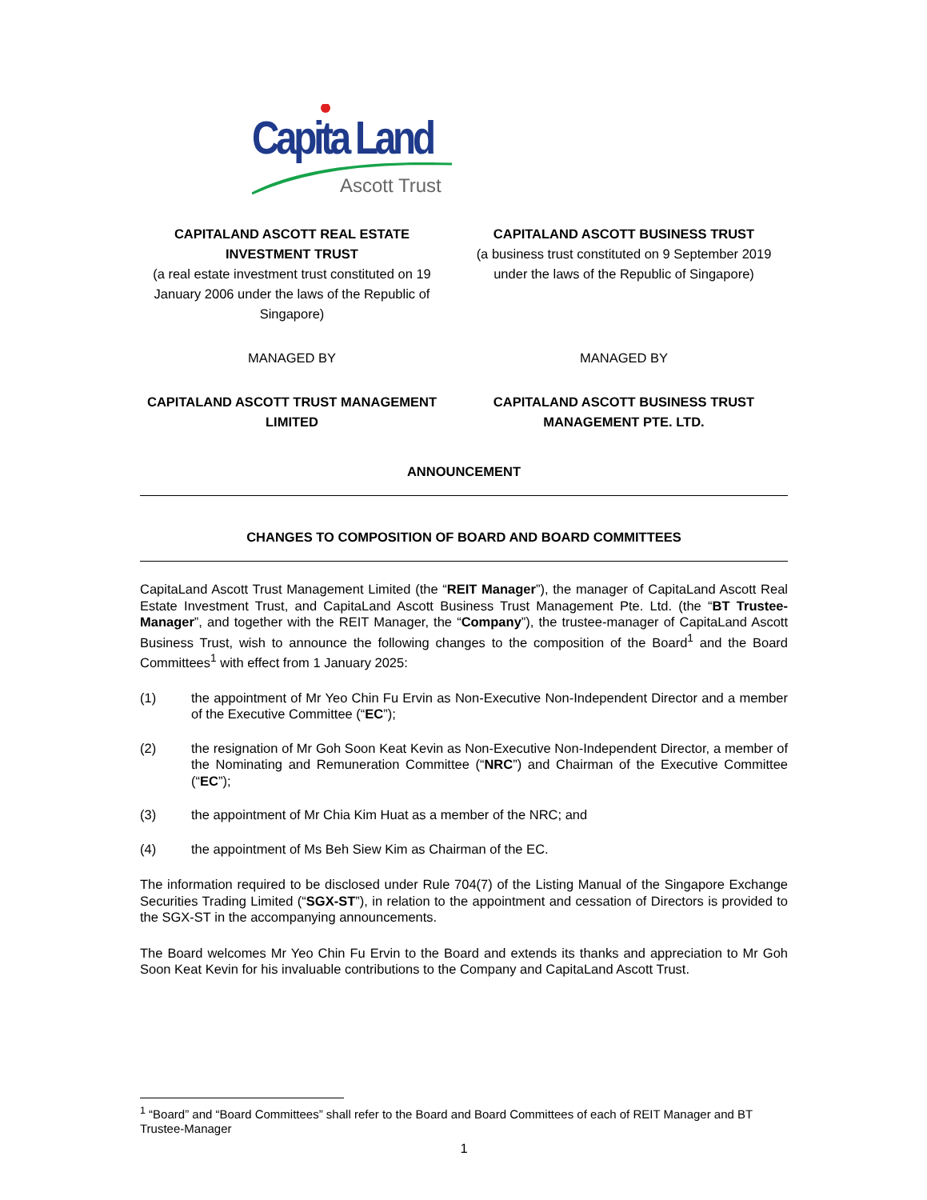Capita Land
Ascott Trust
CAPITALAND ASCOTT REAL ESTATE INVESTMENT TRUST
(a real estate investment trust constituted on 19 January 2006 under the laws of the Republic of Singapore)
CAPITALAND ASCOTT BUSINESS TRUST
(a business trust constituted on 9 September 2019 under the laws of the Republic of Singapore)
MANAGED BY MANAGED BY
CAPITALAND ASCOTT TRUST MANAGEMENT LIMITED
CAPITALAND ASCOTT BUSINESS TRUST MANAGEMENT PTE. LTD.
ANNOUNCEMENT
CHANGES TO COMPOSITION OF BOARD AND BOARD COMMITTEES
CapitaLand Ascott Trust Management Limited (the “REIT Manager”), the manager of CapitaLand Ascott Real Estate Investment Trust, and CapitaLand Ascott Business Trust Management Pte. Ltd. (the “BT Trustee-Manager”, and together with the REIT Manager, the “Company”), the trustee-manager of CapitaLand Ascott Business Trust, wish to announce the following changes to the composition of the Board<sup>1</sup> and the Board Committees<sup>1</sup> with effect from 1 January 2025:
(1) the appointment of Mr Yeo Chin Fu Ervin as Non-Executive Non-Independent Director and a member of the Executive Committee (“EC”);
(2) the resignation of Mr Goh Soon Keat Kevin as Non-Executive Non-Independent Director, a member of the Nominating and Remuneration Committee (“NRC”) and Chairman of the Executive Committee (“EC”);
(3) the appointment of Mr Chia Kim Huat as a member of the NRC; and
(4) the appointment of Ms Beh Siew Kim as Chairman of the EC.
The information required to be disclosed under Rule 704(7) of the Listing Manual of the Singapore Exchange Securities Trading Limited (“SGX-ST”), in relation to the appointment and cessation of Directors is provided to the SGX-ST in the accompanying announcements.
The Board welcomes Mr Yeo Chin Fu Ervin to the Board and extends its thanks and appreciation to Mr Goh Soon Keat Kevin for his invaluable contributions to the Company and CapitaLand Ascott Trust.
<sup>1</sup> “Board” and “Board Committees” shall refer to the Board and Board Committees of each of REIT Manager and BT Trustee-Manager
1